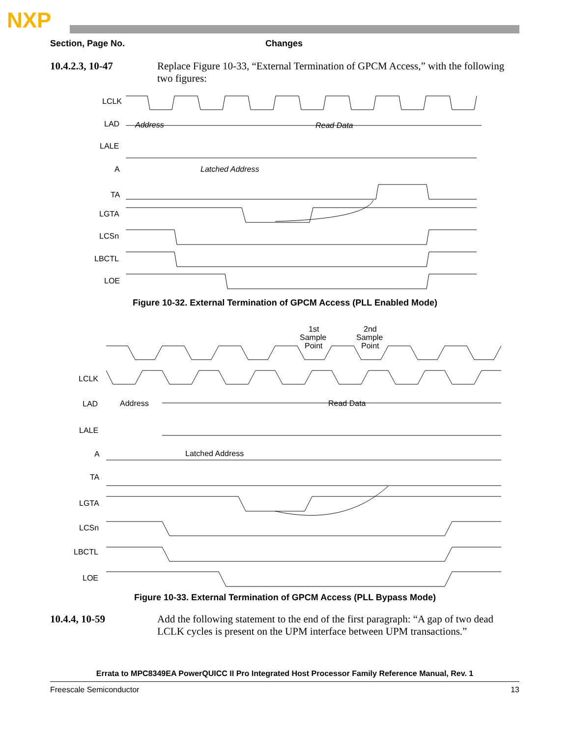NXP
Section, Page No. Changes
10.4.2.3, 10-47 Replace Figure 10-33, “External Termination of GPCM Access,” with the following two figures:
LCLK
LAD
LALE
A
TA
LGTA
LCSn
LBCTL
LOE
Address
Read Data
Latched Address
Figure 10-32. External Termination of GPCM Access (PLL Enabled Mode)
1st
Sample
Point
2nd
Sample
Point
LCLK
LAD
LALE
A
TA
LGTA
LCSn
LBCTL
LOE
Address
Read Data
Latched Address
Figure 10-33. External Termination of GPCM Access (PLL Bypass Mode)
10.4.4, 10-59 Add the following statement to the end of the first paragraph: “A gap of two dead LCLK cycles is present on the UPM interface between UPM transactions.”
Errata to MPC8349EA PowerQUICC II Pro Integrated Host Processor Family Reference Manual, Rev. 1
Freescale Semiconductor 13